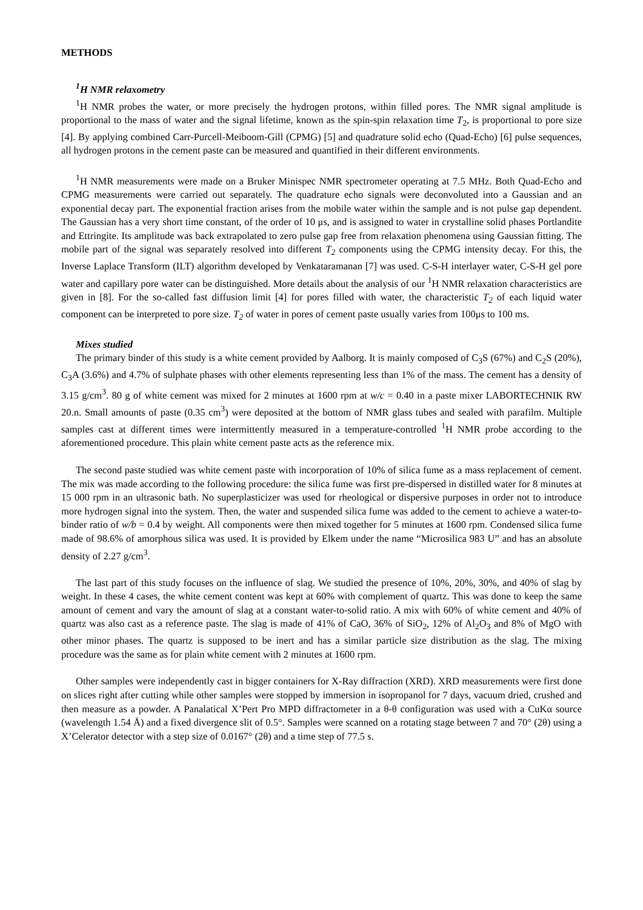METHODS
<sup>1</sup>H NMR relaxometry
<sup>1</sup>H NMR probes the water, or more precisely the hydrogen protons, within filled pores. The NMR signal amplitude is proportional to the mass of water and the signal lifetime, known as the spin-spin relaxation time T<sub>2</sub>, is proportional to pore size [4]. By applying combined Carr-Purcell-Meiboom-Gill (CPMG) [5] and quadrature solid echo (Quad-Echo) [6] pulse sequences, all hydrogen protons in the cement paste can be measured and quantified in their different environments.
<sup>1</sup>H NMR measurements were made on a Bruker Minispec NMR spectrometer operating at 7.5 MHz. Both Quad-Echo and CPMG measurements were carried out separately. The quadrature echo signals were deconvoluted into a Gaussian and an exponential decay part. The exponential fraction arises from the mobile water within the sample and is not pulse gap dependent. The Gaussian has a very short time constant, of the order of 10 μs, and is assigned to water in crystalline solid phases Portlandite and Ettringite. Its amplitude was back extrapolated to zero pulse gap free from relaxation phenomena using Gaussian fitting. The mobile part of the signal was separately resolved into different T<sub>2</sub> components using the CPMG intensity decay. For this, the Inverse Laplace Transform (ILT) algorithm developed by Venkataramanan [7] was used. C-S-H interlayer water, C-S-H gel pore water and capillary pore water can be distinguished. More details about the analysis of our <sup>1</sup>H NMR relaxation characteristics are given in [8]. For the so-called fast diffusion limit [4] for pores filled with water, the characteristic T<sub>2</sub> of each liquid water component can be interpreted to pore size. T<sub>2</sub> of water in pores of cement paste usually varies from 100μs to 100 ms.
Mixes studied
The primary binder of this study is a white cement provided by Aalborg. It is mainly composed of C<sub>3</sub>S (67%) and C<sub>2</sub>S (20%), C<sub>3</sub>A (3.6%) and 4.7% of sulphate phases with other elements representing less than 1% of the mass. The cement has a density of 3.15 g/cm<sup>3</sup>. 80 g of white cement was mixed for 2 minutes at 1600 rpm at w/c = 0.40 in a paste mixer LABORTECHNIK RW 20.n. Small amounts of paste (0.35 cm<sup>3</sup>) were deposited at the bottom of NMR glass tubes and sealed with parafilm. Multiple samples cast at different times were intermittently measured in a temperature-controlled <sup>1</sup>H NMR probe according to the aforementioned procedure. This plain white cement paste acts as the reference mix.
The second paste studied was white cement paste with incorporation of 10% of silica fume as a mass replacement of cement. The mix was made according to the following procedure: the silica fume was first pre-dispersed in distilled water for 8 minutes at 15 000 rpm in an ultrasonic bath. No superplasticizer was used for rheological or dispersive purposes in order not to introduce more hydrogen signal into the system. Then, the water and suspended silica fume was added to the cement to achieve a water-to-binder ratio of w/b = 0.4 by weight. All components were then mixed together for 5 minutes at 1600 rpm. Condensed silica fume made of 98.6% of amorphous silica was used. It is provided by Elkem under the name “Microsilica 983 U” and has an absolute density of 2.27 g/cm<sup>3</sup>.
The last part of this study focuses on the influence of slag. We studied the presence of 10%, 20%, 30%, and 40% of slag by weight. In these 4 cases, the white cement content was kept at 60% with complement of quartz. This was done to keep the same amount of cement and vary the amount of slag at a constant water-to-solid ratio. A mix with 60% of white cement and 40% of quartz was also cast as a reference paste. The slag is made of 41% of CaO, 36% of SiO<sub>2</sub>, 12% of Al<sub>2</sub>O<sub>3</sub> and 8% of MgO with other minor phases. The quartz is supposed to be inert and has a similar particle size distribution as the slag. The mixing procedure was the same as for plain white cement with 2 minutes at 1600 rpm.
Other samples were independently cast in bigger containers for X-Ray diffraction (XRD). XRD measurements were first done on slices right after cutting while other samples were stopped by immersion in isopropanol for 7 days, vacuum dried, crushed and then measure as a powder. A Panalatical X’Pert Pro MPD diffractometer in a θ-θ configuration was used with a CuKα source (wavelength 1.54 Å) and a fixed divergence slit of 0.5°. Samples were scanned on a rotating stage between 7 and 70° (2θ) using a X’Celerator detector with a step size of 0.0167° (2θ) and a time step of 77.5 s.